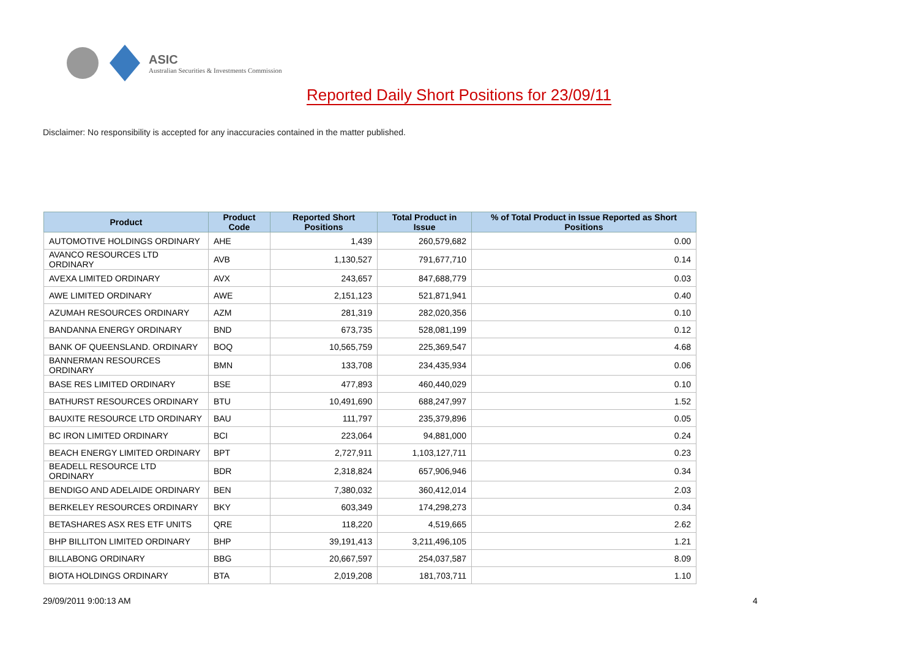ASIC
Australian Securities & Investments Commission
Reported Daily Short Positions for 23/09/11
Disclaimer: No responsibility is accepted for any inaccuracies contained in the matter published.
| Product | Product Code | Reported Short Positions | Total Product in Issue | % of Total Product in Issue Reported as Short Positions |
| --- | --- | --- | --- | --- |
| AUTOMOTIVE HOLDINGS ORDINARY | AHE | 1,439 | 260,579,682 | 0.00 |
| AVANCO RESOURCES LTD ORDINARY | AVB | 1,130,527 | 791,677,710 | 0.14 |
| AVEXA LIMITED ORDINARY | AVX | 243,657 | 847,688,779 | 0.03 |
| AWE LIMITED ORDINARY | AWE | 2,151,123 | 521,871,941 | 0.40 |
| AZUMAH RESOURCES ORDINARY | AZM | 281,319 | 282,020,356 | 0.10 |
| BANDANNA ENERGY ORDINARY | BND | 673,735 | 528,081,199 | 0.12 |
| BANK OF QUEENSLAND. ORDINARY | BOQ | 10,565,759 | 225,369,547 | 4.68 |
| BANNERMAN RESOURCES ORDINARY | BMN | 133,708 | 234,435,934 | 0.06 |
| BASE RES LIMITED ORDINARY | BSE | 477,893 | 460,440,029 | 0.10 |
| BATHURST RESOURCES ORDINARY | BTU | 10,491,690 | 688,247,997 | 1.52 |
| BAUXITE RESOURCE LTD ORDINARY | BAU | 111,797 | 235,379,896 | 0.05 |
| BC IRON LIMITED ORDINARY | BCI | 223,064 | 94,881,000 | 0.24 |
| BEACH ENERGY LIMITED ORDINARY | BPT | 2,727,911 | 1,103,127,711 | 0.23 |
| BEADELL RESOURCE LTD ORDINARY | BDR | 2,318,824 | 657,906,946 | 0.34 |
| BENDIGO AND ADELAIDE ORDINARY | BEN | 7,380,032 | 360,412,014 | 2.03 |
| BERKELEY RESOURCES ORDINARY | BKY | 603,349 | 174,298,273 | 0.34 |
| BETASHARES ASX RES ETF UNITS | QRE | 118,220 | 4,519,665 | 2.62 |
| BHP BILLITON LIMITED ORDINARY | BHP | 39,191,413 | 3,211,496,105 | 1.21 |
| BILLABONG ORDINARY | BBG | 20,667,597 | 254,037,587 | 8.09 |
| BIOTA HOLDINGS ORDINARY | BTA | 2,019,208 | 181,703,711 | 1.10 |
29/09/2011 9:00:13 AM 4